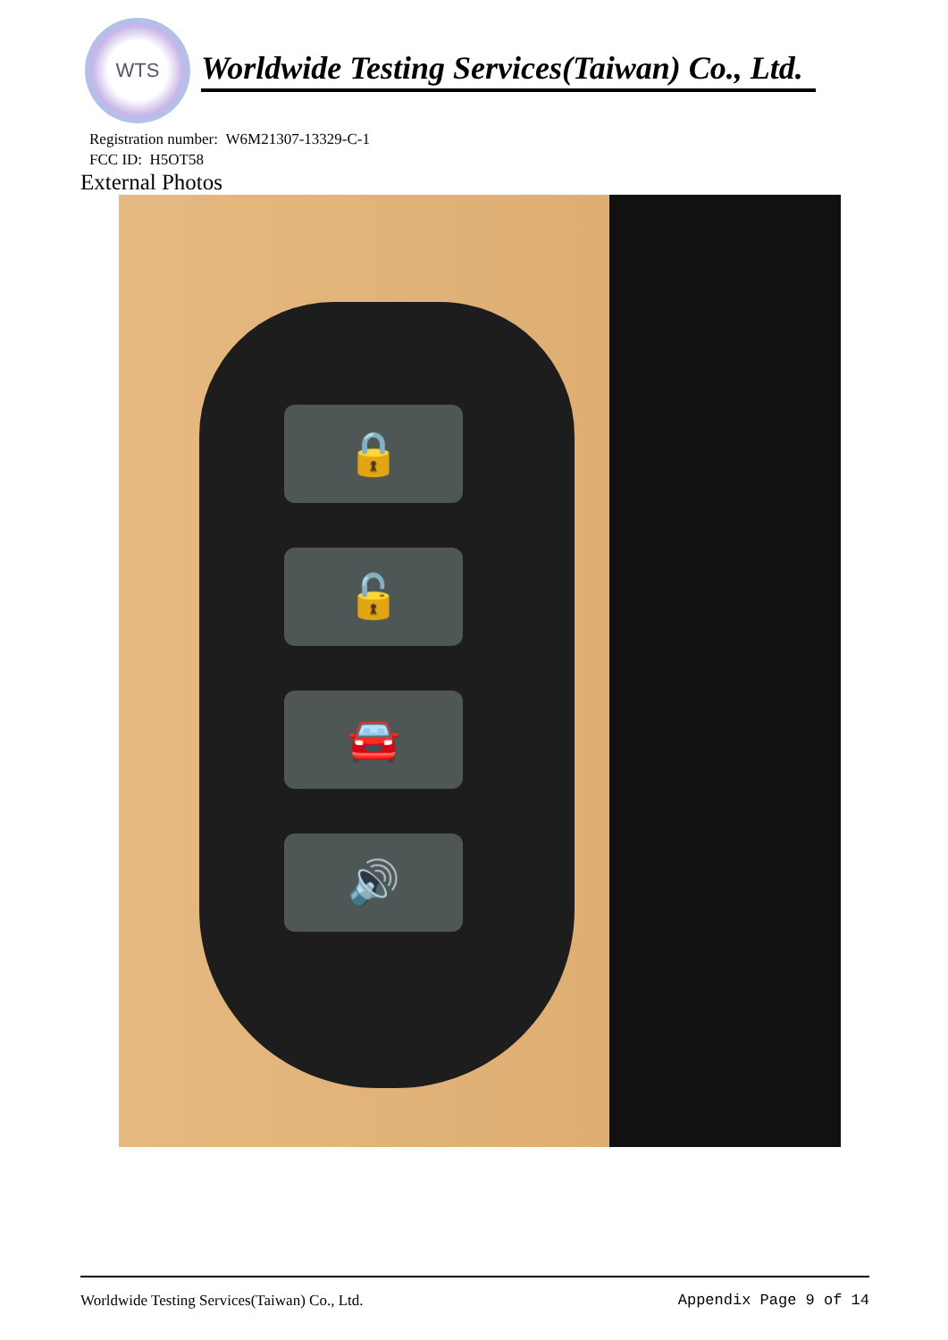WTS
Worldwide Testing Services(Taiwan) Co., Ltd.
Registration number: W6M21307-13329-C-1
FCC ID: H5OT58
External Photos
🔒
🔓
🚘
🔊
Worldwide Testing Services(Taiwan) Co., Ltd. Appendix Page 9 of 14